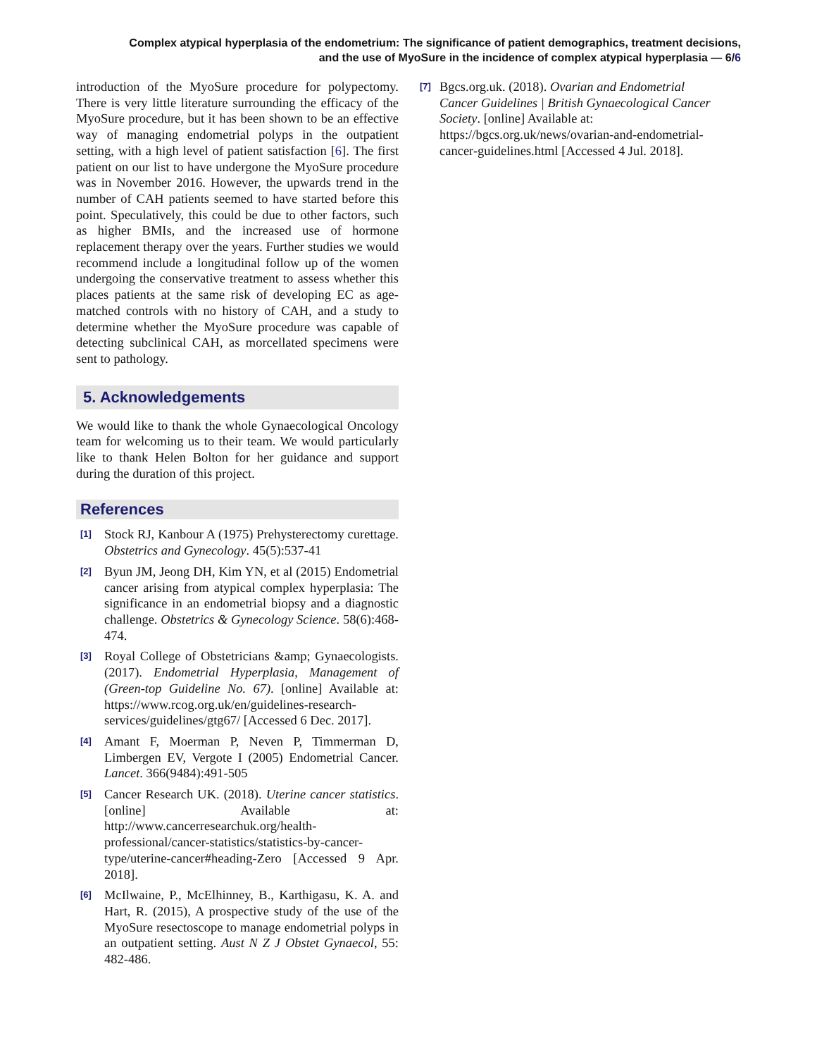Complex atypical hyperplasia of the endometrium: The significance of patient demographics, treatment decisions,
and the use of MyoSure in the incidence of complex atypical hyperplasia — 6/6
introduction of the MyoSure procedure for polypectomy. There is very little literature surrounding the efficacy of the MyoSure procedure, but it has been shown to be an effective way of managing endometrial polyps in the outpatient setting, with a high level of patient satisfaction [6]. The first patient on our list to have undergone the MyoSure procedure was in November 2016. However, the upwards trend in the number of CAH patients seemed to have started before this point. Speculatively, this could be due to other factors, such as higher BMIs, and the increased use of hormone replacement therapy over the years. Further studies we would recommend include a longitudinal follow up of the women undergoing the conservative treatment to assess whether this places patients at the same risk of developing EC as age-matched controls with no history of CAH, and a study to determine whether the MyoSure procedure was capable of detecting subclinical CAH, as morcellated specimens were sent to pathology.
5. Acknowledgements
We would like to thank the whole Gynaecological Oncology team for welcoming us to their team. We would particularly like to thank Helen Bolton for her guidance and support during the duration of this project.
References
[1]
Stock RJ, Kanbour A (1975) Prehysterectomy curettage. Obstetrics and Gynecology. 45(5):537-41
[2]
Byun JM, Jeong DH, Kim YN, et al (2015) Endometrial cancer arising from atypical complex hyperplasia: The significance in an endometrial biopsy and a diagnostic challenge. Obstetrics & Gynecology Science. 58(6):468-474.
[3]
Royal College of Obstetricians &amp; Gynaecologists. (2017). Endometrial Hyperplasia, Management of (Green-top Guideline No. 67). [online] Available at: https://www.rcog.org.uk/en/guidelines-research-services/guidelines/gtg67/ [Accessed 6 Dec. 2017].
[4]
Amant F, Moerman P, Neven P, Timmerman D, Limbergen EV, Vergote I (2005) Endometrial Cancer. Lancet. 366(9484):491-505
[5]
Cancer Research UK. (2018). Uterine cancer statistics. [online] Available at: http://www.cancerresearchuk.org/health-professional/cancer-statistics/statistics-by-cancer-type/uterine-cancer#heading-Zero [Accessed 9 Apr. 2018].
[6]
McIlwaine, P., McElhinney, B., Karthigasu, K. A. and Hart, R. (2015), A prospective study of the use of the MyoSure resectoscope to manage endometrial polyps in an outpatient setting. Aust N Z J Obstet Gynaecol, 55: 482-486.
[7]
Bgcs.org.uk. (2018). Ovarian and Endometrial Cancer Guidelines | British Gynaecological Cancer Society. [online] Available at: https://bgcs.org.uk/news/ovarian-and-endometrial-cancer-guidelines.html [Accessed 4 Jul. 2018].